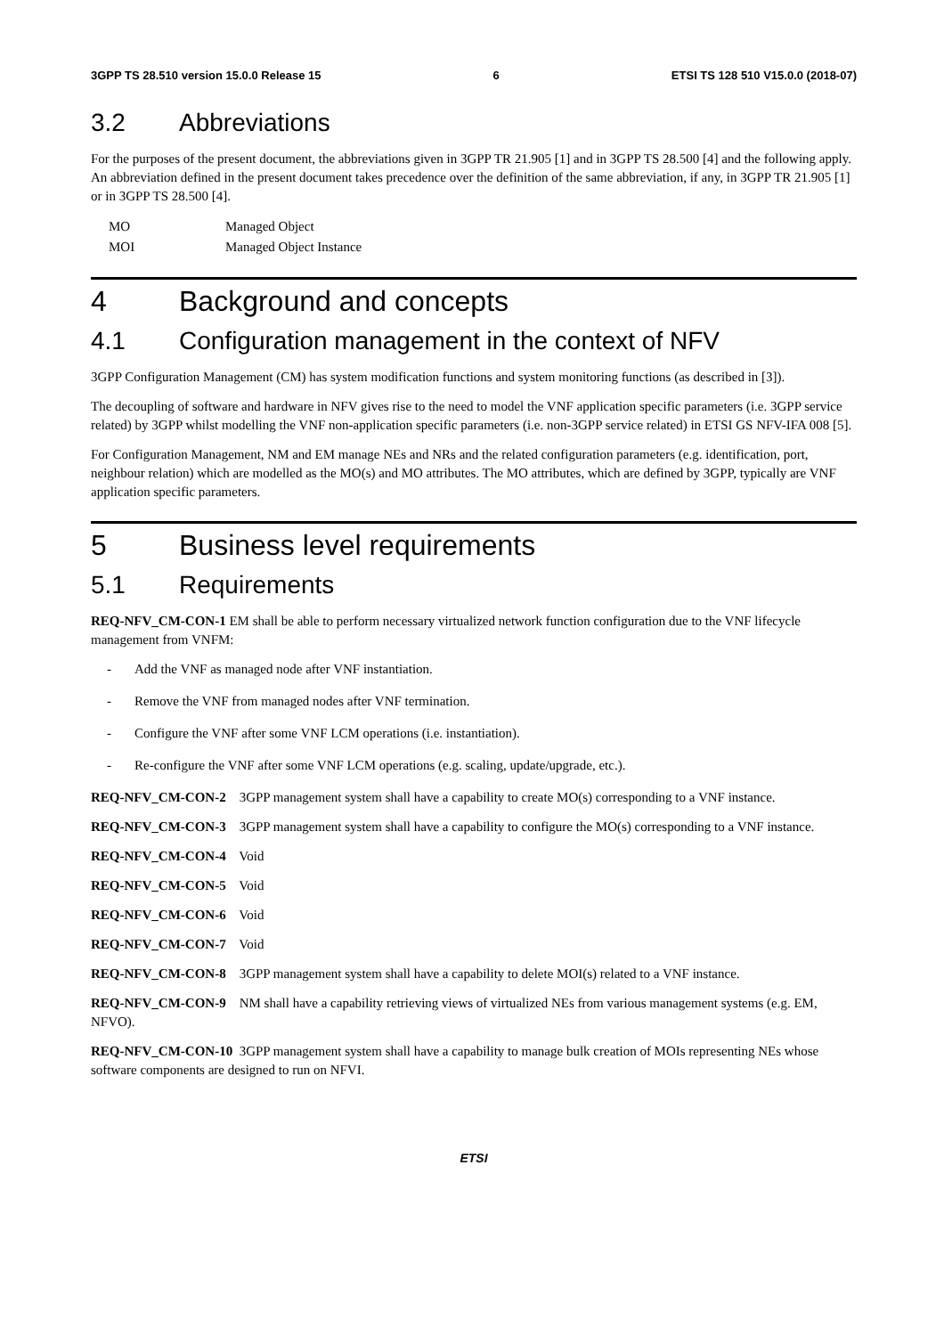3GPP TS 28.510 version 15.0.0 Release 15 6 ETSI TS 128 510 V15.0.0 (2018-07)
3.2 Abbreviations
For the purposes of the present document, the abbreviations given in 3GPP TR 21.905 [1] and in 3GPP TS 28.500 [4] and the following apply. An abbreviation defined in the present document takes precedence over the definition of the same abbreviation, if any, in 3GPP TR 21.905 [1] or in 3GPP TS 28.500 [4].
MO Managed Object
MOI Managed Object Instance
4 Background and concepts
4.1 Configuration management in the context of NFV
3GPP Configuration Management (CM) has system modification functions and system monitoring functions (as described in [3]).
The decoupling of software and hardware in NFV gives rise to the need to model the VNF application specific parameters (i.e. 3GPP service related) by 3GPP whilst modelling the VNF non-application specific parameters (i.e. non-3GPP service related) in ETSI GS NFV-IFA 008 [5].
For Configuration Management, NM and EM manage NEs and NRs and the related configuration parameters (e.g. identification, port, neighbour relation) which are modelled as the MO(s) and MO attributes. The MO attributes, which are defined by 3GPP, typically are VNF application specific parameters.
5 Business level requirements
5.1 Requirements
REQ-NFV_CM-CON-1 EM shall be able to perform necessary virtualized network function configuration due to the VNF lifecycle management from VNFM:
- Add the VNF as managed node after VNF instantiation.
- Remove the VNF from managed nodes after VNF termination.
- Configure the VNF after some VNF LCM operations (i.e. instantiation).
- Re-configure the VNF after some VNF LCM operations (e.g. scaling, update/upgrade, etc.).
REQ-NFV_CM-CON-2 3GPP management system shall have a capability to create MO(s) corresponding to a VNF instance.
REQ-NFV_CM-CON-3 3GPP management system shall have a capability to configure the MO(s) corresponding to a VNF instance.
REQ-NFV_CM-CON-4 Void
REQ-NFV_CM-CON-5 Void
REQ-NFV_CM-CON-6 Void
REQ-NFV_CM-CON-7 Void
REQ-NFV_CM-CON-8 3GPP management system shall have a capability to delete MOI(s) related to a VNF instance.
REQ-NFV_CM-CON-9 NM shall have a capability retrieving views of virtualized NEs from various management systems (e.g. EM, NFVO).
REQ-NFV_CM-CON-10 3GPP management system shall have a capability to manage bulk creation of MOIs representing NEs whose software components are designed to run on NFVI.
ETSI